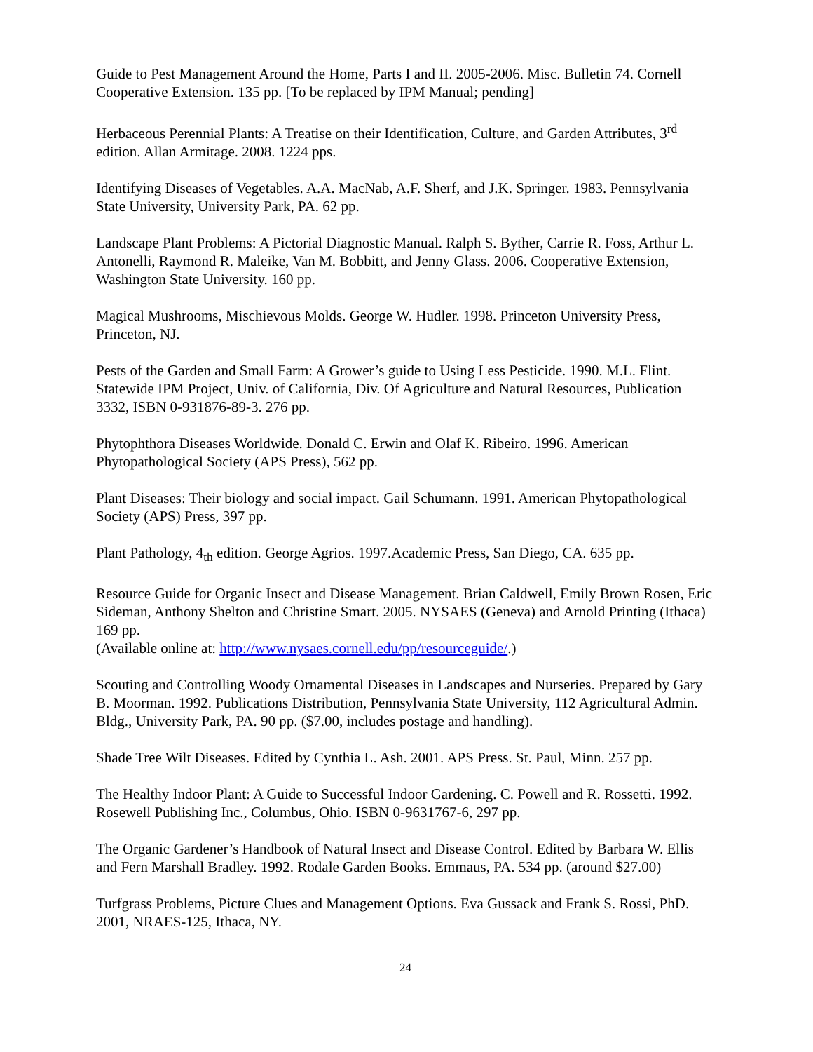Guide to Pest Management Around the Home, Parts I and II. 2005-2006. Misc. Bulletin 74. Cornell Cooperative Extension. 135 pp. [To be replaced by IPM Manual; pending]
Herbaceous Perennial Plants: A Treatise on their Identification, Culture, and Garden Attributes, 3<sup>rd</sup> edition. Allan Armitage. 2008. 1224 pps.
Identifying Diseases of Vegetables. A.A. MacNab, A.F. Sherf, and J.K. Springer. 1983. Pennsylvania State University, University Park, PA. 62 pp.
Landscape Plant Problems: A Pictorial Diagnostic Manual. Ralph S. Byther, Carrie R. Foss, Arthur L. Antonelli, Raymond R. Maleike, Van M. Bobbitt, and Jenny Glass. 2006. Cooperative Extension, Washington State University. 160 pp.
Magical Mushrooms, Mischievous Molds. George W. Hudler. 1998. Princeton University Press, Princeton, NJ.
Pests of the Garden and Small Farm: A Grower’s guide to Using Less Pesticide. 1990. M.L. Flint. Statewide IPM Project, Univ. of California, Div. Of Agriculture and Natural Resources, Publication 3332, ISBN 0-931876-89-3. 276 pp.
Phytophthora Diseases Worldwide. Donald C. Erwin and Olaf K. Ribeiro. 1996. American Phytopathological Society (APS Press), 562 pp.
Plant Diseases: Their biology and social impact. Gail Schumann. 1991. American Phytopathological Society (APS) Press, 397 pp.
Plant Pathology, 4<sub>th</sub> edition. George Agrios. 1997.Academic Press, San Diego, CA. 635 pp.
Resource Guide for Organic Insect and Disease Management. Brian Caldwell, Emily Brown Rosen, Eric Sideman, Anthony Shelton and Christine Smart. 2005. NYSAES (Geneva) and Arnold Printing (Ithaca) 169 pp.
(Available online at: http://www.nysaes.cornell.edu/pp/resourceguide/.)
Scouting and Controlling Woody Ornamental Diseases in Landscapes and Nurseries. Prepared by Gary B. Moorman. 1992. Publications Distribution, Pennsylvania State University, 112 Agricultural Admin. Bldg., University Park, PA. 90 pp. ($7.00, includes postage and handling).
Shade Tree Wilt Diseases. Edited by Cynthia L. Ash. 2001. APS Press. St. Paul, Minn. 257 pp.
The Healthy Indoor Plant: A Guide to Successful Indoor Gardening. C. Powell and R. Rossetti. 1992. Rosewell Publishing Inc., Columbus, Ohio. ISBN 0-9631767-6, 297 pp.
The Organic Gardener’s Handbook of Natural Insect and Disease Control. Edited by Barbara W. Ellis and Fern Marshall Bradley. 1992. Rodale Garden Books. Emmaus, PA. 534 pp. (around $27.00)
Turfgrass Problems, Picture Clues and Management Options. Eva Gussack and Frank S. Rossi, PhD. 2001, NRAES-125, Ithaca, NY.
24